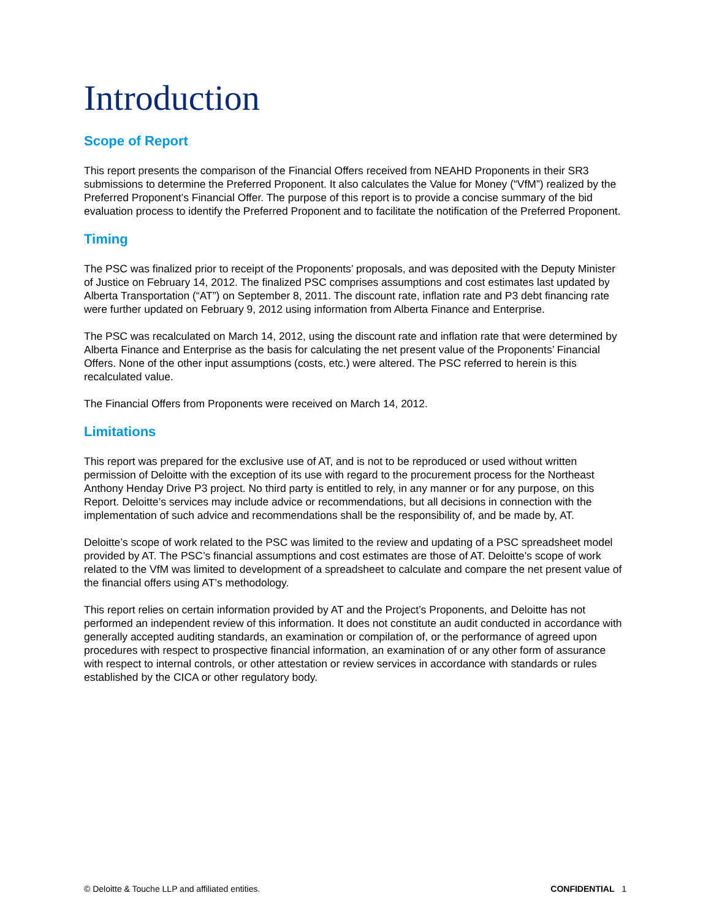Introduction
Scope of Report
This report presents the comparison of the Financial Offers received from NEAHD Proponents in their SR3 submissions to determine the Preferred Proponent. It also calculates the Value for Money (“VfM”) realized by the Preferred Proponent’s Financial Offer. The purpose of this report is to provide a concise summary of the bid evaluation process to identify the Preferred Proponent and to facilitate the notification of the Preferred Proponent.
Timing
The PSC was finalized prior to receipt of the Proponents’ proposals, and was deposited with the Deputy Minister of Justice on February 14, 2012. The finalized PSC comprises assumptions and cost estimates last updated by Alberta Transportation (“AT”) on September 8, 2011. The discount rate, inflation rate and P3 debt financing rate were further updated on February 9, 2012 using information from Alberta Finance and Enterprise.
The PSC was recalculated on March 14, 2012, using the discount rate and inflation rate that were determined by Alberta Finance and Enterprise as the basis for calculating the net present value of the Proponents’ Financial Offers. None of the other input assumptions (costs, etc.) were altered. The PSC referred to herein is this recalculated value.
The Financial Offers from Proponents were received on March 14, 2012.
Limitations
This report was prepared for the exclusive use of AT, and is not to be reproduced or used without written permission of Deloitte with the exception of its use with regard to the procurement process for the Northeast Anthony Henday Drive P3 project. No third party is entitled to rely, in any manner or for any purpose, on this Report. Deloitte’s services may include advice or recommendations, but all decisions in connection with the implementation of such advice and recommendations shall be the responsibility of, and be made by, AT.
Deloitte’s scope of work related to the PSC was limited to the review and updating of a PSC spreadsheet model provided by AT. The PSC’s financial assumptions and cost estimates are those of AT. Deloitte’s scope of work related to the VfM was limited to development of a spreadsheet to calculate and compare the net present value of the financial offers using AT’s methodology.
This report relies on certain information provided by AT and the Project’s Proponents, and Deloitte has not performed an independent review of this information. It does not constitute an audit conducted in accordance with generally accepted auditing standards, an examination or compilation of, or the performance of agreed upon procedures with respect to prospective financial information, an examination of or any other form of assurance with respect to internal controls, or other attestation or review services in accordance with standards or rules established by the CICA or other regulatory body.
© Deloitte & Touche LLP and affiliated entities. CONFIDENTIAL 1